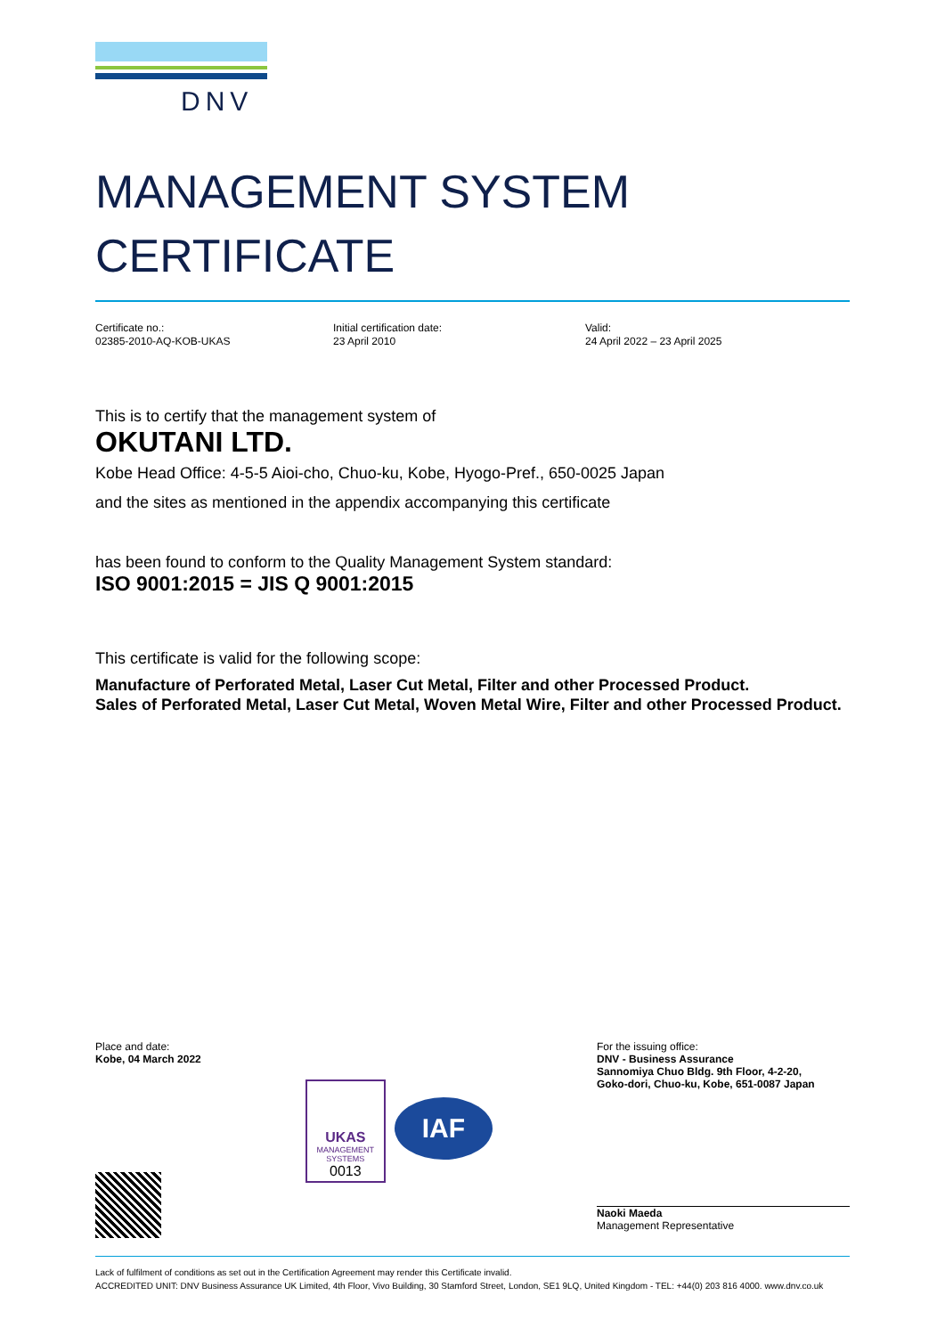DNV
MANAGEMENT SYSTEM
CERTIFICATE
Certificate no.:
02385-2010-AQ-KOB-UKAS
Initial certification date:
23 April 2010
Valid:
24 April 2022 – 23 April 2025
This is to certify that the management system of
OKUTANI LTD.
Kobe Head Office: 4-5-5 Aioi-cho, Chuo-ku, Kobe, Hyogo-Pref., 650-0025 Japan
and the sites as mentioned in the appendix accompanying this certificate
has been found to conform to the Quality Management System standard:
ISO 9001:2015 = JIS Q 9001:2015
This certificate is valid for the following scope:
Manufacture of Perforated Metal, Laser Cut Metal, Filter and other Processed Product.
Sales of Perforated Metal, Laser Cut Metal, Woven Metal Wire, Filter and other Processed Product.
Place and date:
Kobe, 04 March 2022
UKAS
MANAGEMENT SYSTEMS
0013
IAF
For the issuing office:
DNV - Business Assurance
Sannomiya Chuo Bldg. 9th Floor, 4-2-20,
Goko-dori, Chuo-ku, Kobe, 651-0087 Japan
Naoki Maeda
Management Representative
Lack of fulfilment of conditions as set out in the Certification Agreement may render this Certificate invalid.
ACCREDITED UNIT: DNV Business Assurance UK Limited, 4th Floor, Vivo Building, 30 Stamford Street, London, SE1 9LQ, United Kingdom - TEL: +44(0) 203 816 4000. www.dnv.co.uk